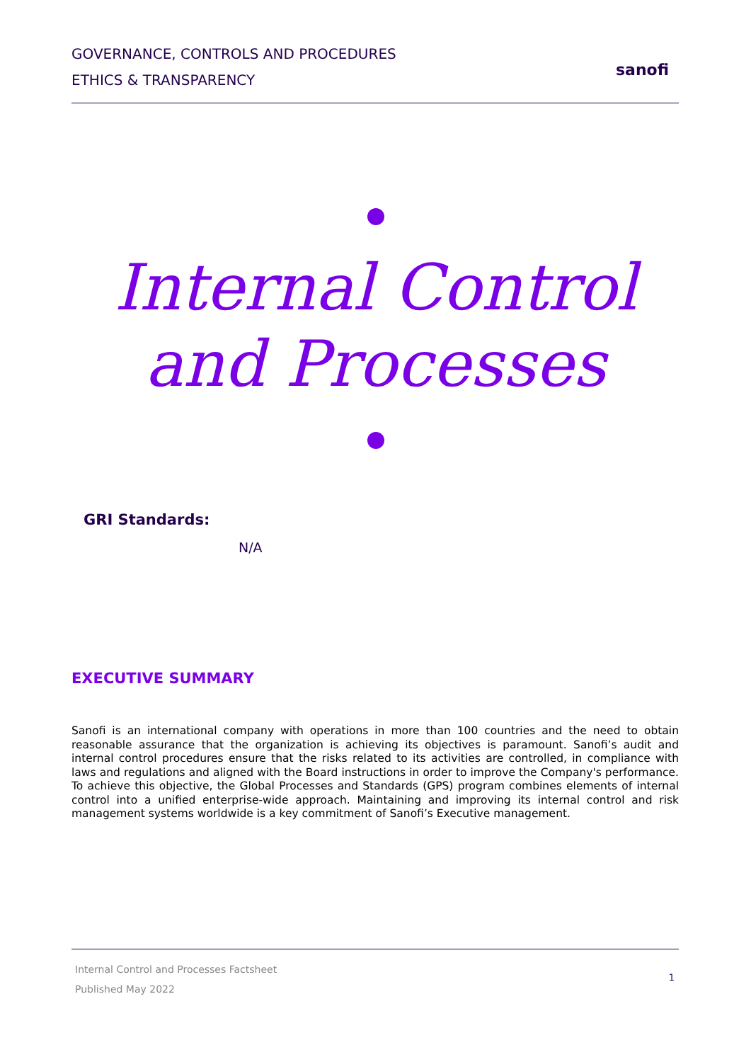GOVERNANCE, CONTROLS AND PROCEDURES
ETHICS & TRANSPARENCY
sanofi
Internal Control
and Processes
GRI Standards:
N/A
EXECUTIVE SUMMARY
Sanofi is an international company with operations in more than 100 countries and the need to obtain reasonable assurance that the organization is achieving its objectives is paramount. Sanofi’s audit and internal control procedures ensure that the risks related to its activities are controlled, in compliance with laws and regulations and aligned with the Board instructions in order to improve the Company's performance. To achieve this objective, the Global Processes and Standards (GPS) program combines elements of internal control into a unified enterprise-wide approach. Maintaining and improving its internal control and risk management systems worldwide is a key commitment of Sanofi’s Executive management.
Internal Control and Processes Factsheet
Published May 2022
1